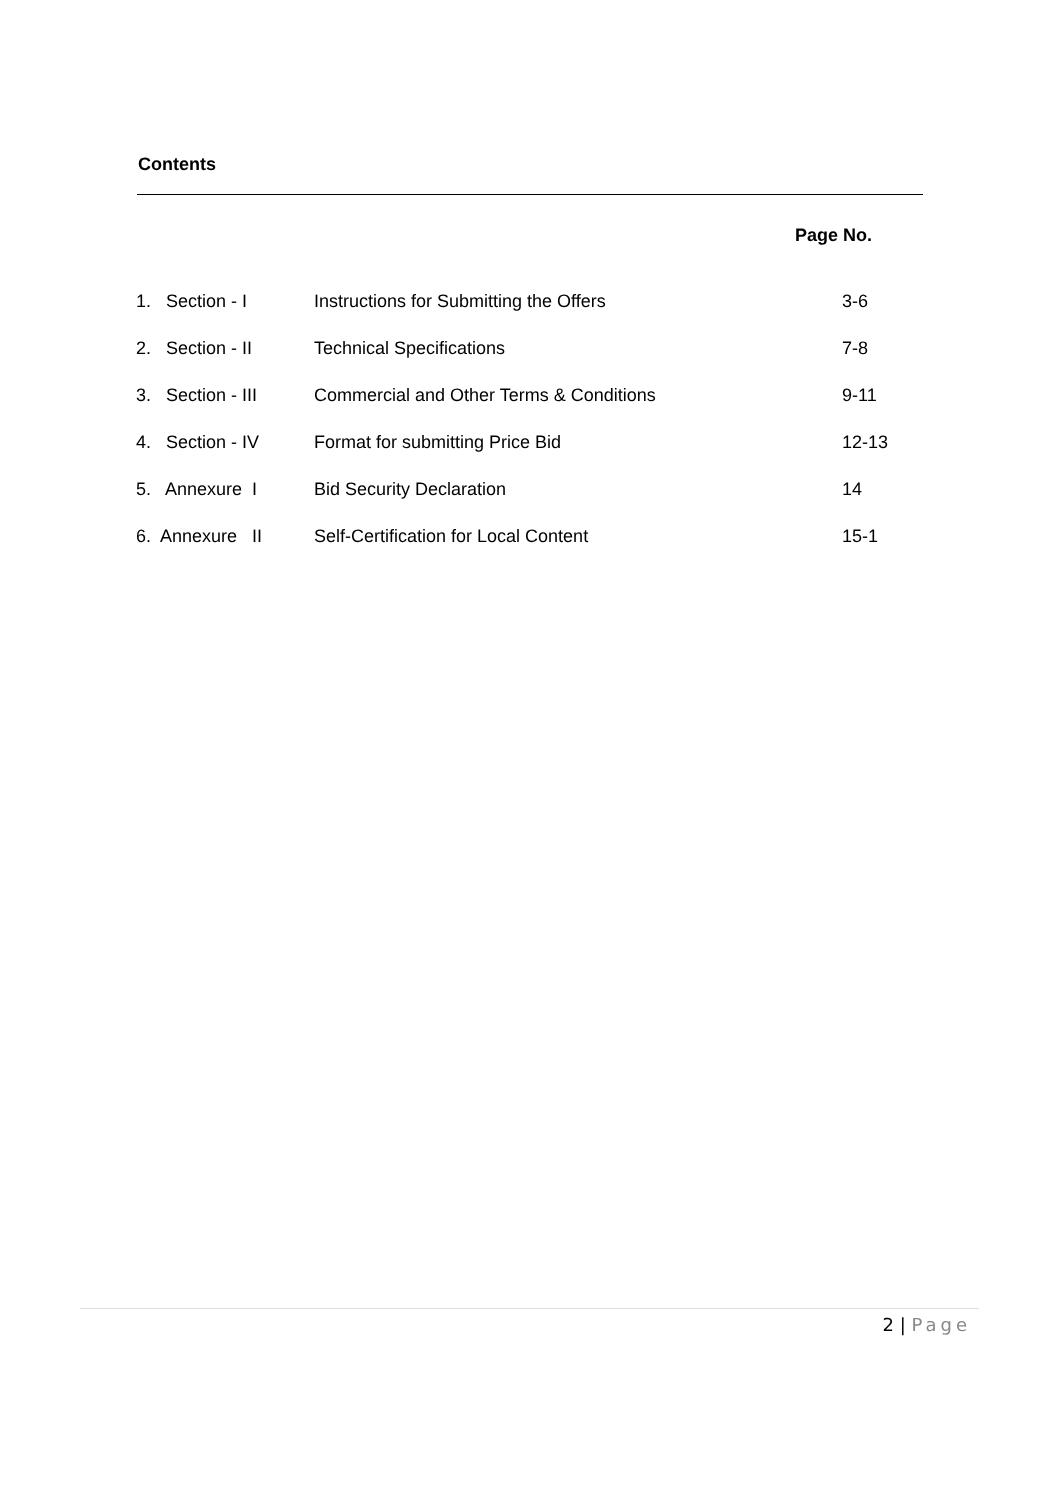Contents
Page No.
| 1. Section - I | Instructions for Submitting the Offers | 3-6 |
| 2. Section - II | Technical Specifications | 7-8 |
| 3. Section - III | Commercial and Other Terms & Conditions | 9-11 |
| 4. Section - IV | Format for submitting Price Bid | 12-13 |
| 5. Annexure I | Bid Security Declaration | 14 |
| 6. Annexure II | Self-Certification for Local Content | 15-1 |
2 | Page